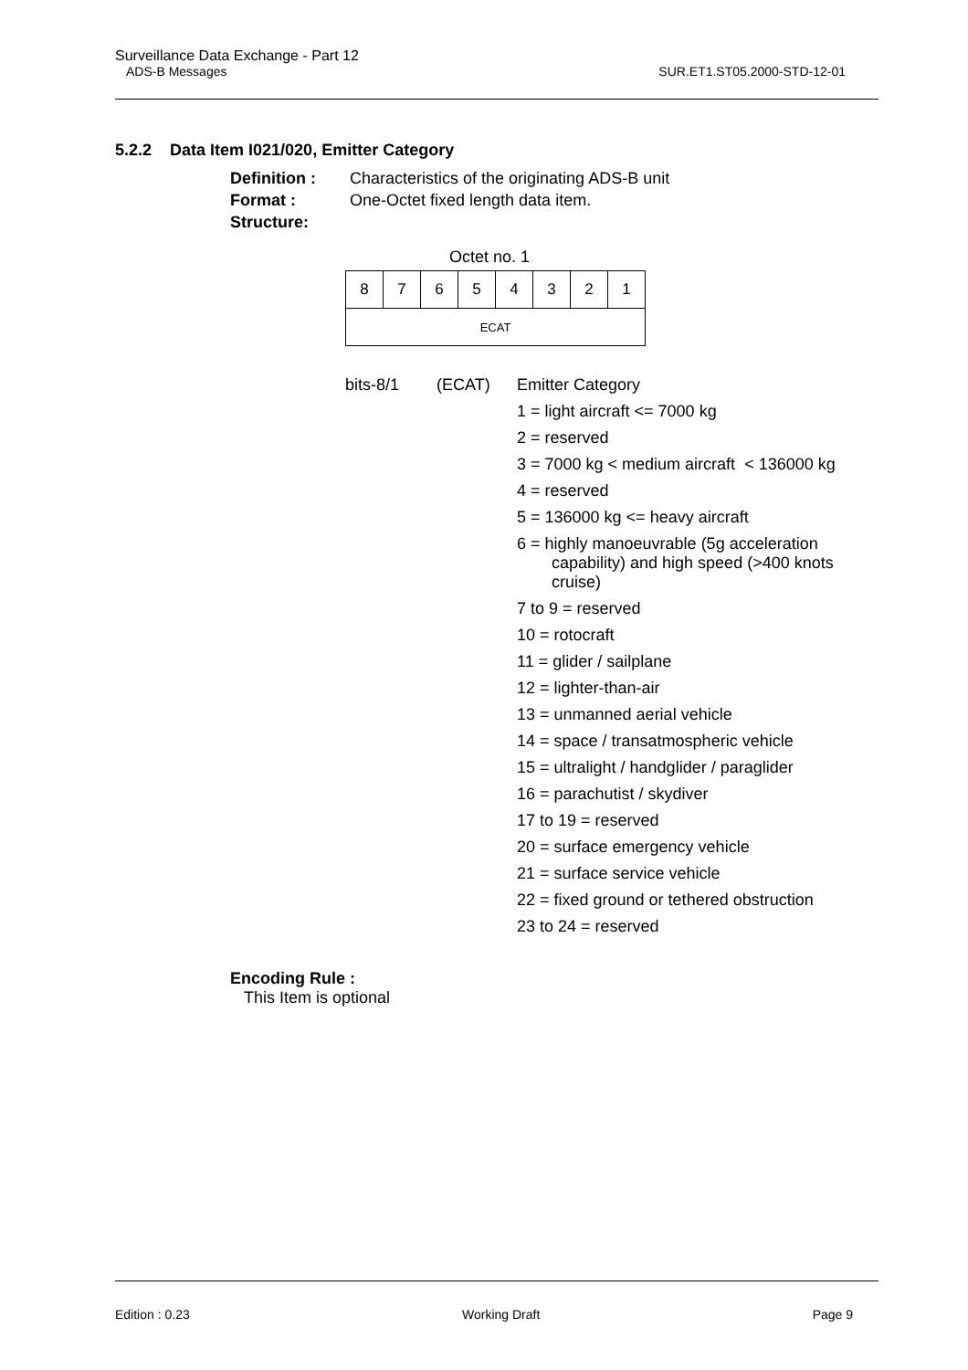Surveillance Data Exchange - Part 12
ADS-B Messages SUR.ET1.ST05.2000-STD-12-01
5.2.2 Data Item I021/020, Emitter Category
Definition : Characteristics of the originating ADS-B unit
Format : One-Octet fixed length data item.
Structure:
Octet no. 1
| 8 | 7 | 6 | 5 | 4 | 3 | 2 | 1 |
| ECAT | | | | | | | |
bits-8/1 (ECAT) Emitter Category
1 = light aircraft <= 7000 kg
2 = reserved
3 = 7000 kg < medium aircraft < 136000 kg
4 = reserved
5 = 136000 kg <= heavy aircraft
6 = highly manoeuvrable (5g acceleration capability) and high speed (>400 knots cruise)
7 to 9 = reserved
10 = rotocraft
11 = glider / sailplane
12 = lighter-than-air
13 = unmanned aerial vehicle
14 = space / transatmospheric vehicle
15 = ultralight / handglider / paraglider
16 = parachutist / skydiver
17 to 19 = reserved
20 = surface emergency vehicle
21 = surface service vehicle
22 = fixed ground or tethered obstruction
23 to 24 = reserved
Encoding Rule :
This Item is optional
Edition : 0.23 Working Draft Page 9